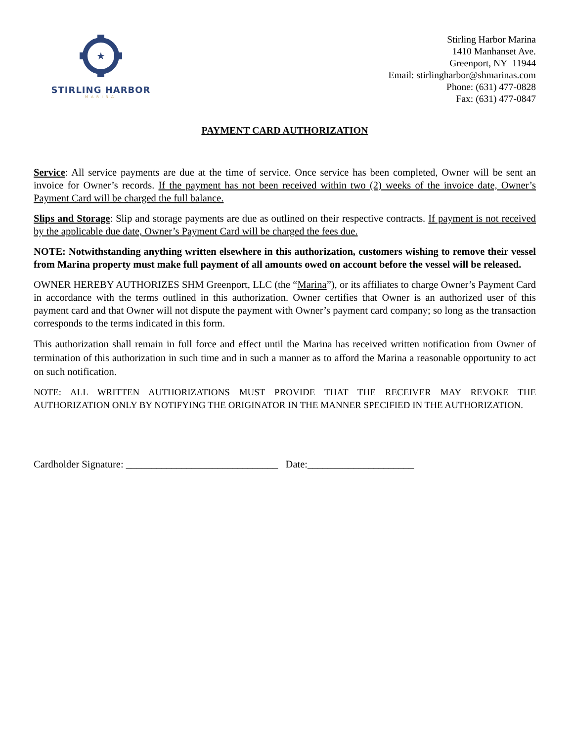★
STIRLING HARBOR
MARINA
Stirling Harbor Marina
1410 Manhanset Ave.
Greenport, NY 11944
Email: stirlingharbor@shmarinas.com
Phone: (631) 477-0828
Fax: (631) 477-0847
PAYMENT CARD AUTHORIZATION
Service: All service payments are due at the time of service. Once service has been completed, Owner will be sent an invoice for Owner’s records. If the payment has not been received within two (2) weeks of the invoice date, Owner’s Payment Card will be charged the full balance.
Slips and Storage: Slip and storage payments are due as outlined on their respective contracts. If payment is not received by the applicable due date, Owner’s Payment Card will be charged the fees due.
NOTE: Notwithstanding anything written elsewhere in this authorization, customers wishing to remove their vessel from Marina property must make full payment of all amounts owed on account before the vessel will be released.
OWNER HEREBY AUTHORIZES SHM Greenport, LLC (the “Marina”), or its affiliates to charge Owner’s Payment Card in accordance with the terms outlined in this authorization. Owner certifies that Owner is an authorized user of this payment card and that Owner will not dispute the payment with Owner’s payment card company; so long as the transaction corresponds to the terms indicated in this form.
This authorization shall remain in full force and effect until the Marina has received written notification from Owner of termination of this authorization in such time and in such a manner as to afford the Marina a reasonable opportunity to act on such notification.
NOTE: ALL WRITTEN AUTHORIZATIONS MUST PROVIDE THAT THE RECEIVER MAY REVOKE THE AUTHORIZATION ONLY BY NOTIFYING THE ORIGINATOR IN THE MANNER SPECIFIED IN THE AUTHORIZATION.
Cardholder Signature: ______________________________ Date:_____________________